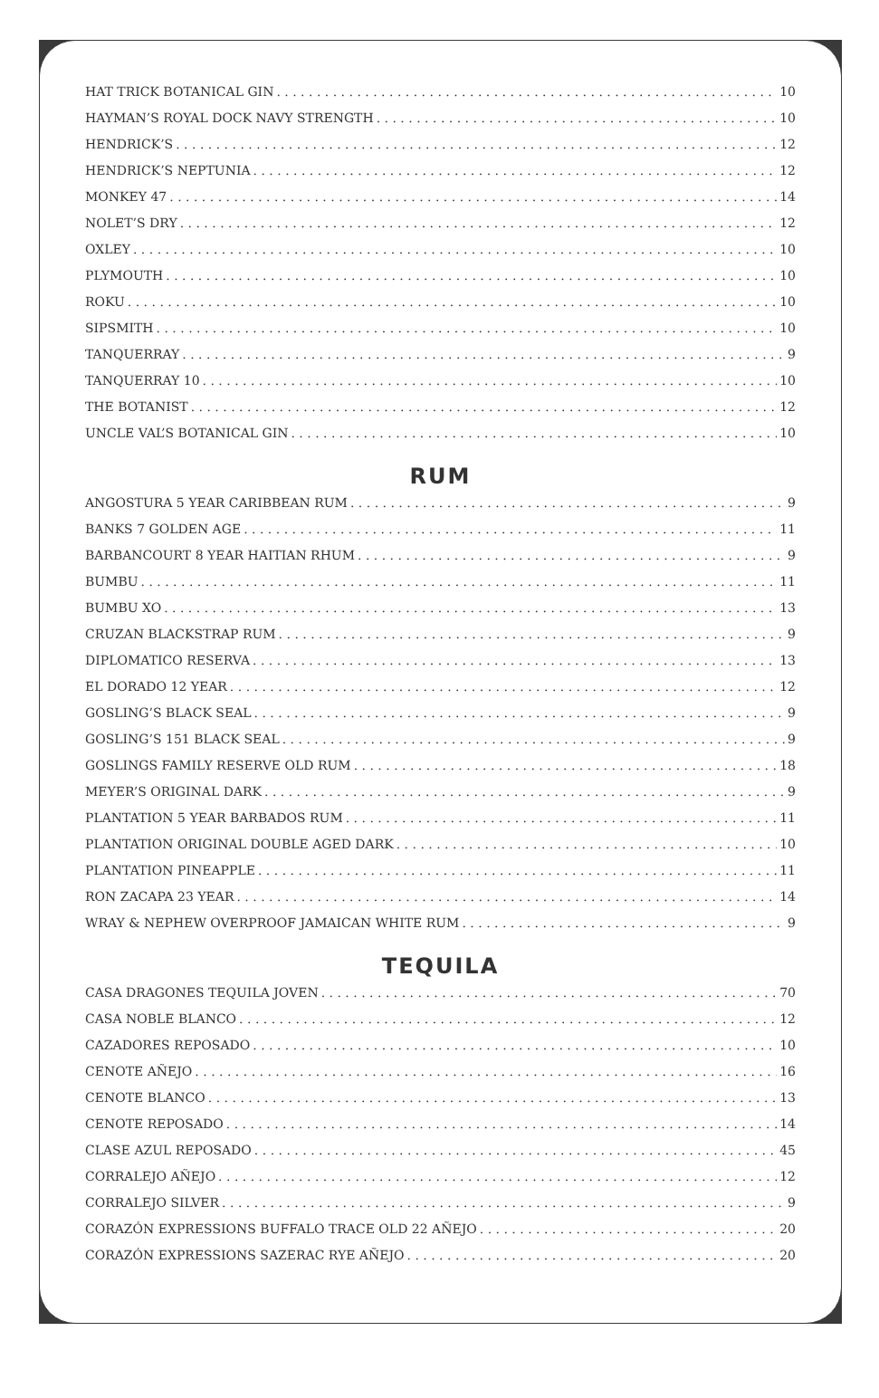HAT TRICK BOTANICAL GIN 10
HAYMAN’S ROYAL DOCK NAVY STRENGTH 10
HENDRICK’S 12
HENDRICK’S NEPTUNIA 12
MONKEY 47 14
NOLET’S DRY 12
OXLEY 10
PLYMOUTH 10
ROKU 10
SIPSMITH 10
TANQUERRAY 9
TANQUERRAY 10 10
THE BOTANIST 12
UNCLE VAL’S BOTANICAL GIN 10
RUM
ANGOSTURA 5 YEAR CARIBBEAN RUM 9
BANKS 7 GOLDEN AGE 11
BARBANCOURT 8 YEAR HAITIAN RHUM 9
BUMBU 11
BUMBU XO 13
CRUZAN BLACKSTRAP RUM 9
DIPLOMATICO RESERVA 13
EL DORADO 12 YEAR 12
GOSLING’S BLACK SEAL 9
GOSLING’S 151 BLACK SEAL 9
GOSLINGS FAMILY RESERVE OLD RUM 18
MEYER’S ORIGINAL DARK 9
PLANTATION 5 YEAR BARBADOS RUM 11
PLANTATION ORIGINAL DOUBLE AGED DARK 10
PLANTATION PINEAPPLE 11
RON ZACAPA 23 YEAR 14
WRAY & NEPHEW OVERPROOF JAMAICAN WHITE RUM 9
TEQUILA
CASA DRAGONES TEQUILA JOVEN 70
CASA NOBLE BLANCO 12
CAZADORES REPOSADO 10
CENOTE AÑEJO 16
CENOTE BLANCO 13
CENOTE REPOSADO 14
CLASE AZUL REPOSADO 45
CORRALEJO AÑEJO 12
CORRALEJO SILVER 9
CORAZÓN EXPRESSIONS BUFFALO TRACE OLD 22 AÑEJO 20
CORAZÓN EXPRESSIONS SAZERAC RYE AÑEJO 20